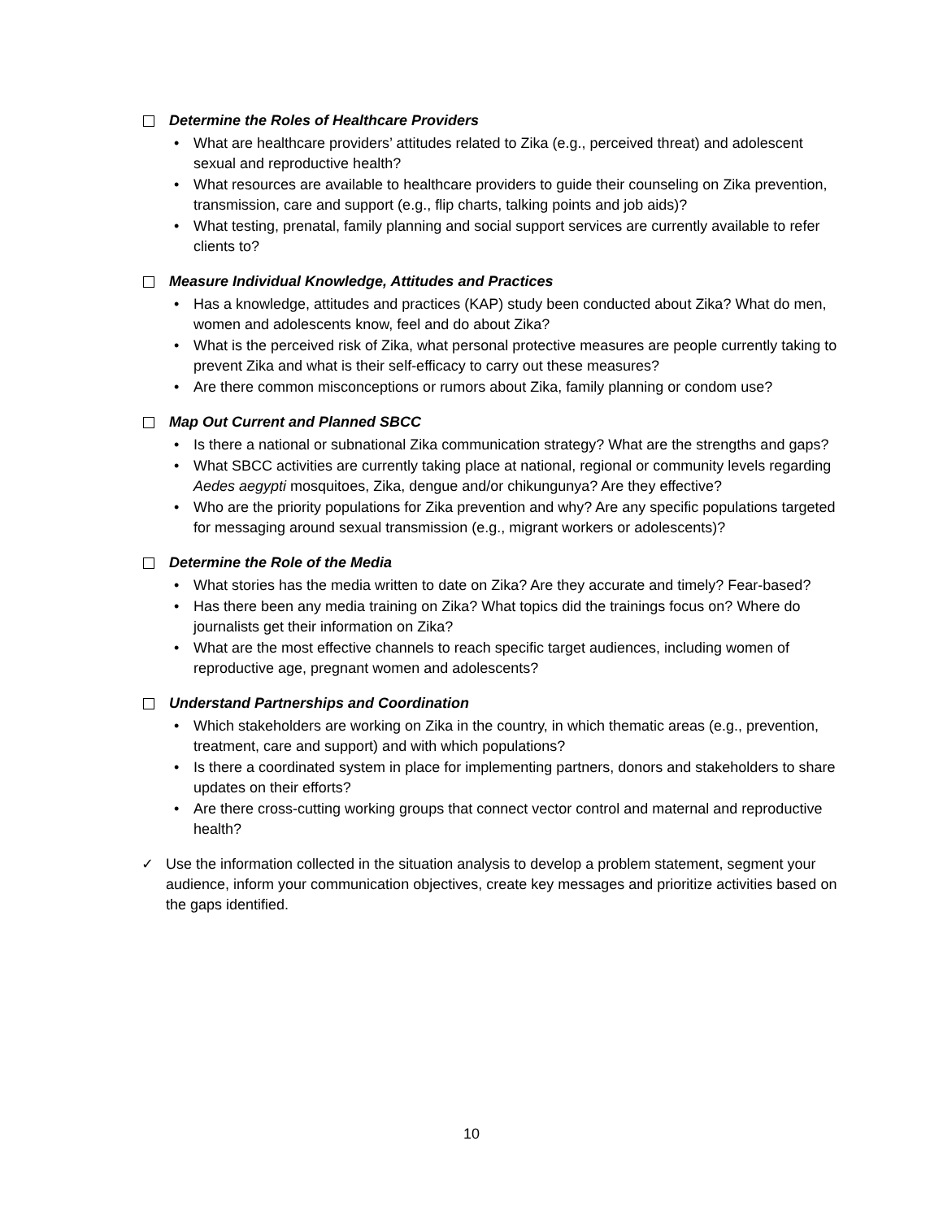Determine the Roles of Healthcare Providers
• What are healthcare providers’ attitudes related to Zika (e.g., perceived threat) and adolescent sexual and reproductive health?
• What resources are available to healthcare providers to guide their counseling on Zika prevention, transmission, care and support (e.g., flip charts, talking points and job aids)?
• What testing, prenatal, family planning and social support services are currently available to refer clients to?
Measure Individual Knowledge, Attitudes and Practices
• Has a knowledge, attitudes and practices (KAP) study been conducted about Zika? What do men, women and adolescents know, feel and do about Zika?
• What is the perceived risk of Zika, what personal protective measures are people currently taking to prevent Zika and what is their self-efficacy to carry out these measures?
• Are there common misconceptions or rumors about Zika, family planning or condom use?
Map Out Current and Planned SBCC
• Is there a national or subnational Zika communication strategy? What are the strengths and gaps?
• What SBCC activities are currently taking place at national, regional or community levels regarding Aedes aegypti mosquitoes, Zika, dengue and/or chikungunya? Are they effective?
• Who are the priority populations for Zika prevention and why? Are any specific populations targeted for messaging around sexual transmission (e.g., migrant workers or adolescents)?
Determine the Role of the Media
• What stories has the media written to date on Zika? Are they accurate and timely? Fear-based?
• Has there been any media training on Zika? What topics did the trainings focus on? Where do journalists get their information on Zika?
• What are the most effective channels to reach specific target audiences, including women of reproductive age, pregnant women and adolescents?
Understand Partnerships and Coordination
• Which stakeholders are working on Zika in the country, in which thematic areas (e.g., prevention, treatment, care and support) and with which populations?
• Is there a coordinated system in place for implementing partners, donors and stakeholders to share updates on their efforts?
• Are there cross-cutting working groups that connect vector control and maternal and reproductive health?
✓ Use the information collected in the situation analysis to develop a problem statement, segment your audience, inform your communication objectives, create key messages and prioritize activities based on the gaps identified.
10